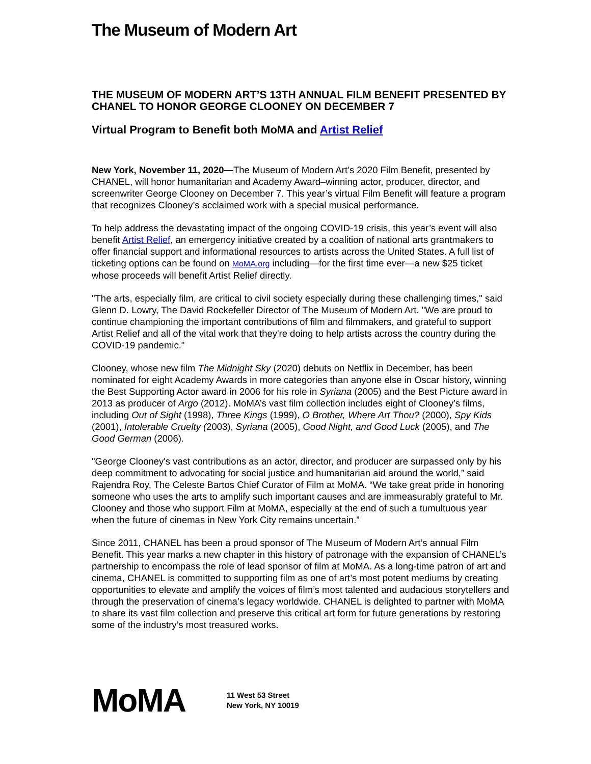The Museum of Modern Art
THE MUSEUM OF MODERN ART’S 13TH ANNUAL FILM BENEFIT PRESENTED BY CHANEL TO HONOR GEORGE CLOONEY ON DECEMBER 7
Virtual Program to Benefit both MoMA and Artist Relief
New York, November 11, 2020—The Museum of Modern Art’s 2020 Film Benefit, presented by CHANEL, will honor humanitarian and Academy Award–winning actor, producer, director, and screenwriter George Clooney on December 7. This year’s virtual Film Benefit will feature a program that recognizes Clooney’s acclaimed work with a special musical performance.
To help address the devastating impact of the ongoing COVID-19 crisis, this year’s event will also benefit Artist Relief, an emergency initiative created by a coalition of national arts grantmakers to offer financial support and informational resources to artists across the United States. A full list of ticketing options can be found on MoMA.org including—for the first time ever—a new $25 ticket whose proceeds will benefit Artist Relief directly.
"The arts, especially film, are critical to civil society especially during these challenging times," said Glenn D. Lowry, The David Rockefeller Director of The Museum of Modern Art. "We are proud to continue championing the important contributions of film and filmmakers, and grateful to support Artist Relief and all of the vital work that they're doing to help artists across the country during the COVID-19 pandemic."
Clooney, whose new film The Midnight Sky (2020) debuts on Netflix in December, has been nominated for eight Academy Awards in more categories than anyone else in Oscar history, winning the Best Supporting Actor award in 2006 for his role in Syriana (2005) and the Best Picture award in 2013 as producer of Argo (2012). MoMA’s vast film collection includes eight of Clooney’s films, including Out of Sight (1998), Three Kings (1999), O Brother, Where Art Thou? (2000), Spy Kids (2001), Intolerable Cruelty (2003), Syriana (2005), Good Night, and Good Luck (2005), and The Good German (2006).
"George Clooney's vast contributions as an actor, director, and producer are surpassed only by his deep commitment to advocating for social justice and humanitarian aid around the world,” said Rajendra Roy, The Celeste Bartos Chief Curator of Film at MoMA. “We take great pride in honoring someone who uses the arts to amplify such important causes and are immeasurably grateful to Mr. Clooney and those who support Film at MoMA, especially at the end of such a tumultuous year when the future of cinemas in New York City remains uncertain.”
Since 2011, CHANEL has been a proud sponsor of The Museum of Modern Art’s annual Film Benefit. This year marks a new chapter in this history of patronage with the expansion of CHANEL’s partnership to encompass the role of lead sponsor of film at MoMA. As a long-time patron of art and cinema, CHANEL is committed to supporting film as one of art’s most potent mediums by creating opportunities to elevate and amplify the voices of film’s most talented and audacious storytellers and through the preservation of cinema’s legacy worldwide. CHANEL is delighted to partner with MoMA to share its vast film collection and preserve this critical art form for future generations by restoring some of the industry’s most treasured works.
MoMA
11 West 53 Street
New York, NY 10019